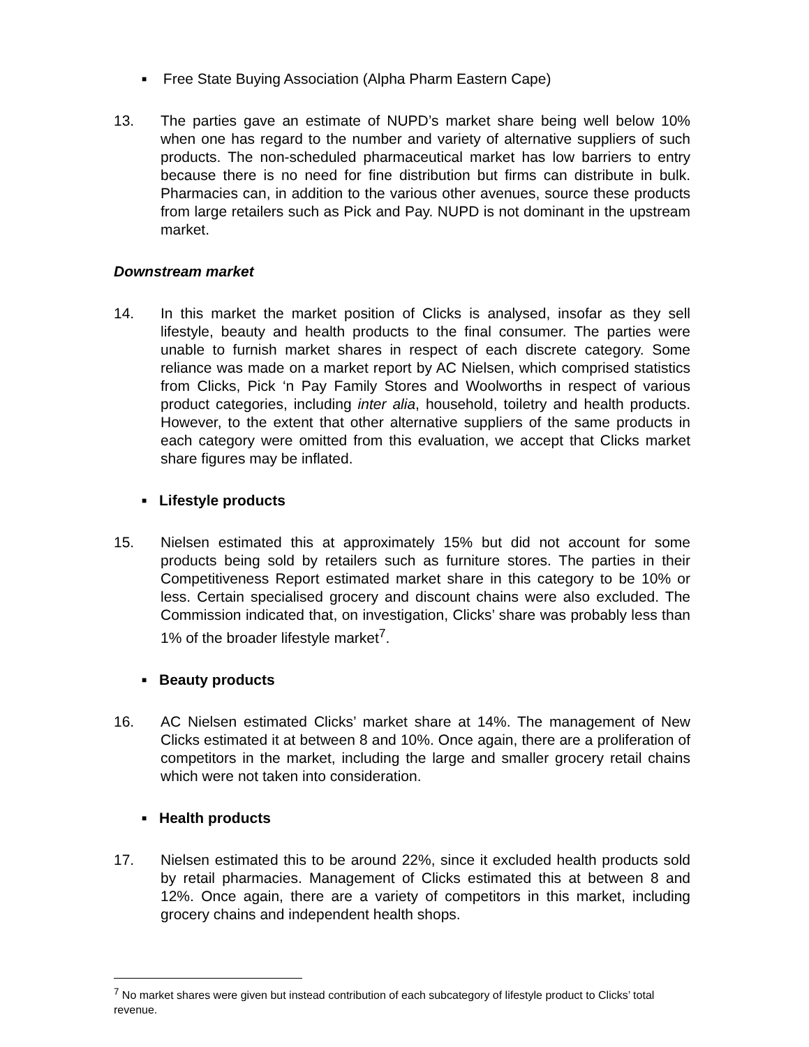■ Free State Buying Association (Alpha Pharm Eastern Cape)
13. The parties gave an estimate of NUPD’s market share being well below 10% when one has regard to the number and variety of alternative suppliers of such products. The non-scheduled pharmaceutical market has low barriers to entry because there is no need for fine distribution but firms can distribute in bulk. Pharmacies can, in addition to the various other avenues, source these products from large retailers such as Pick and Pay. NUPD is not dominant in the upstream market.
Downstream market
14. In this market the market position of Clicks is analysed, insofar as they sell lifestyle, beauty and health products to the final consumer. The parties were unable to furnish market shares in respect of each discrete category. Some reliance was made on a market report by AC Nielsen, which comprised statistics from Clicks, Pick ‘n Pay Family Stores and Woolworths in respect of various product categories, including inter alia, household, toiletry and health products. However, to the extent that other alternative suppliers of the same products in each category were omitted from this evaluation, we accept that Clicks market share figures may be inflated.
■ Lifestyle products
15. Nielsen estimated this at approximately 15% but did not account for some products being sold by retailers such as furniture stores. The parties in their Competitiveness Report estimated market share in this category to be 10% or less. Certain specialised grocery and discount chains were also excluded. The Commission indicated that, on investigation, Clicks’ share was probably less than 1% of the broader lifestyle market<sup>7</sup>.
■ Beauty products
16. AC Nielsen estimated Clicks’ market share at 14%. The management of New Clicks estimated it at between 8 and 10%. Once again, there are a proliferation of competitors in the market, including the large and smaller grocery retail chains which were not taken into consideration.
■ Health products
17. Nielsen estimated this to be around 22%, since it excluded health products sold by retail pharmacies. Management of Clicks estimated this at between 8 and 12%. Once again, there are a variety of competitors in this market, including grocery chains and independent health shops.
<sup>7</sup> No market shares were given but instead contribution of each subcategory of lifestyle product to Clicks’ total revenue.